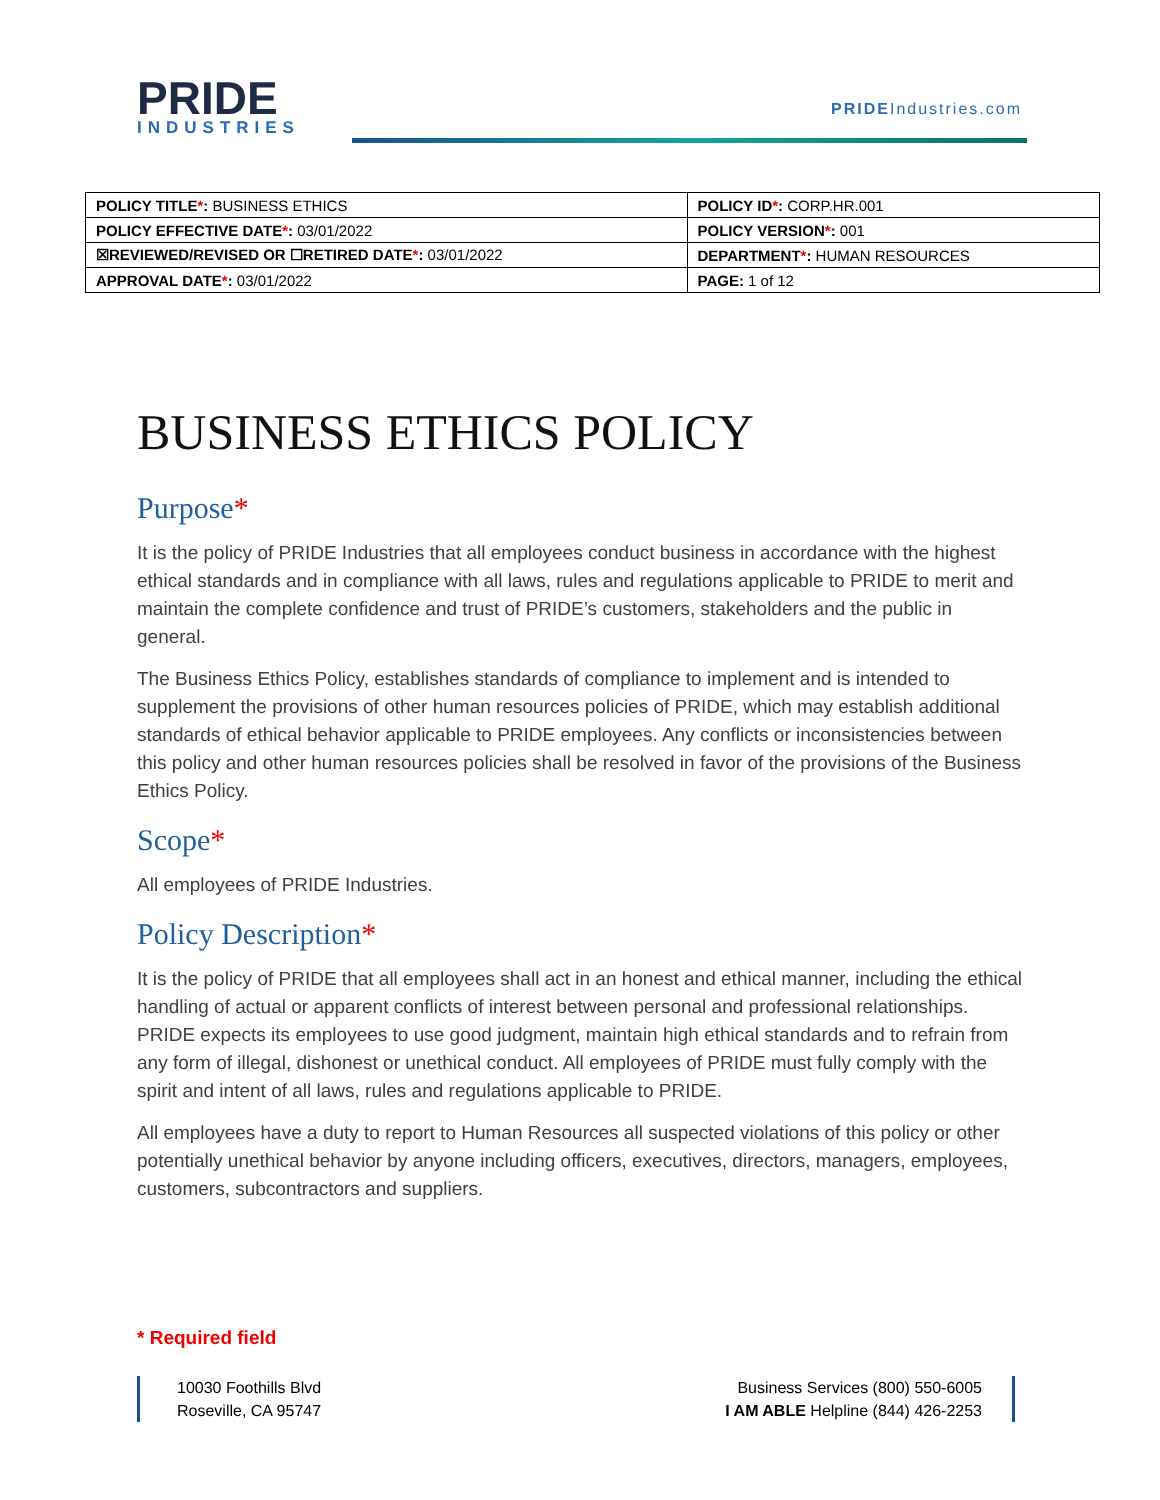PRIDE
INDUSTRIES
PRIDEIndustries.com
| POLICY TITLE * : BUSINESS ETHICS | POLICY ID * : CORP.HR.001 |
| POLICY EFFECTIVE DATE * : 03/01/2022 | POLICY VERSION * : 001 |
| ☒REVIEWED/REVISED OR ☐RETIRED DATE * : 03/01/2022 | DEPARTMENT * : HUMAN RESOURCES |
| APPROVAL DATE * : 03/01/2022 | PAGE: 1 of 12 |
BUSINESS ETHICS POLICY
Purpose*
It is the policy of PRIDE Industries that all employees conduct business in accordance with the highest ethical standards and in compliance with all laws, rules and regulations applicable to PRIDE to merit and maintain the complete confidence and trust of PRIDE’s customers, stakeholders and the public in general.
The Business Ethics Policy, establishes standards of compliance to implement and is intended to supplement the provisions of other human resources policies of PRIDE, which may establish additional standards of ethical behavior applicable to PRIDE employees. Any conflicts or inconsistencies between this policy and other human resources policies shall be resolved in favor of the provisions of the Business Ethics Policy.
Scope*
All employees of PRIDE Industries.
Policy Description*
It is the policy of PRIDE that all employees shall act in an honest and ethical manner, including the ethical handling of actual or apparent conflicts of interest between personal and professional relationships. PRIDE expects its employees to use good judgment, maintain high ethical standards and to refrain from any form of illegal, dishonest or unethical conduct. All employees of PRIDE must fully comply with the spirit and intent of all laws, rules and regulations applicable to PRIDE.
All employees have a duty to report to Human Resources all suspected violations of this policy or other potentially unethical behavior by anyone including officers, executives, directors, managers, employees, customers, subcontractors and suppliers.
* Required field
10030 Foothills Blvd
Roseville, CA 95747
Business Services (800) 550-6005
I AM ABLE Helpline (844) 426-2253